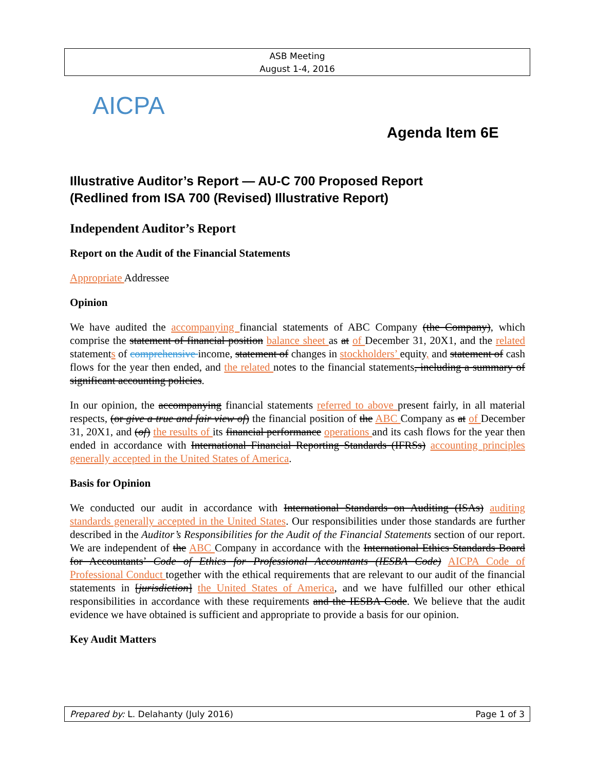ASB Meeting
August 1-4, 2016
AICPA
Agenda Item 6E
Illustrative Auditor’s Report — AU-C 700 Proposed Report
(Redlined from ISA 700 (Revised) Illustrative Report)
Independent Auditor’s Report
Report on the Audit of the Financial Statements
Appropriate Addressee
Opinion
We have audited the accompanying financial statements of ABC Company (the Company), which comprise the statement of financial position balance sheet as at of December 31, 20X1, and the related statements of comprehensive income, statement of changes in stockholders’ equity, and statement of cash flows for the year then ended, and the related notes to the financial statements, including a summary of significant accounting policies.
In our opinion, the accompanying financial statements referred to above present fairly, in all material respects, (or give a true and fair view of) the financial position of the ABC Company as at of December 31, 20X1, and (of) the results of its financial performance operations and its cash flows for the year then ended in accordance with International Financial Reporting Standards (IFRSs) accounting principles generally accepted in the United States of America.
Basis for Opinion
We conducted our audit in accordance with International Standards on Auditing (ISAs) auditing standards generally accepted in the United States. Our responsibilities under those standards are further described in the Auditor’s Responsibilities for the Audit of the Financial Statements section of our report. We are independent of the ABC Company in accordance with the International Ethics Standards Board for Accountants’ Code of Ethics for Professional Accountants (IESBA Code) AICPA Code of Professional Conduct together with the ethical requirements that are relevant to our audit of the financial statements in [jurisdiction] the United States of America, and we have fulfilled our other ethical responsibilities in accordance with these requirements and the IESBA Code. We believe that the audit evidence we have obtained is sufficient and appropriate to provide a basis for our opinion.
Key Audit Matters
Prepared by: L. Delahanty (July 2016) Page 1 of 3